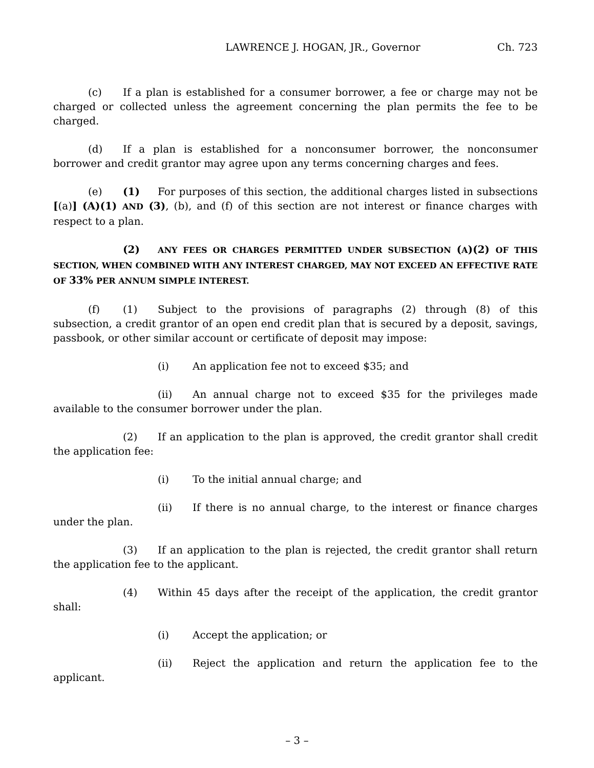LAWRENCE J. HOGAN, JR., Governor Ch. 723
(c) If a plan is established for a consumer borrower, a fee or charge may not be charged or collected unless the agreement concerning the plan permits the fee to be charged.
(d) If a plan is established for a nonconsumer borrower, the nonconsumer borrower and credit grantor may agree upon any terms concerning charges and fees.
(e) (1) For purposes of this section, the additional charges listed in subsections [(a)] (A)(1) AND (3), (b), and (f) of this section are not interest or finance charges with respect to a plan.
(2) ANY FEES OR CHARGES PERMITTED UNDER SUBSECTION (A)(2) OF THIS SECTION, WHEN COMBINED WITH ANY INTEREST CHARGED, MAY NOT EXCEED AN EFFECTIVE RATE OF 33% PER ANNUM SIMPLE INTEREST.
(f) (1) Subject to the provisions of paragraphs (2) through (8) of this subsection, a credit grantor of an open end credit plan that is secured by a deposit, savings, passbook, or other similar account or certificate of deposit may impose:
(i) An application fee not to exceed $35; and
(ii) An annual charge not to exceed $35 for the privileges made available to the consumer borrower under the plan.
(2) If an application to the plan is approved, the credit grantor shall credit the application fee:
(i) To the initial annual charge; and
(ii) If there is no annual charge, to the interest or finance charges under the plan.
(3) If an application to the plan is rejected, the credit grantor shall return the application fee to the applicant.
(4) Within 45 days after the receipt of the application, the credit grantor shall:
(i) Accept the application; or
(ii) Reject the application and return the application fee to the applicant.
– 3 –